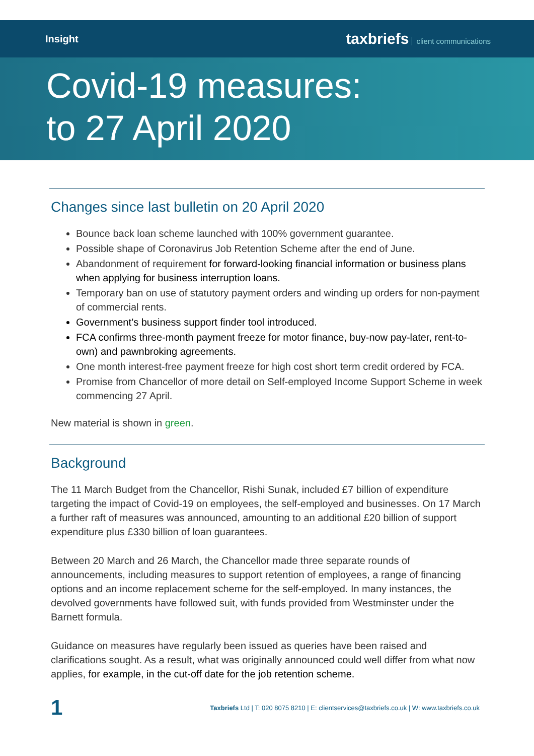Insight
taxbriefs client communications
Covid-19 measures:
to 27 April 2020
Changes since last bulletin on 20 April 2020
Bounce back loan scheme launched with 100% government guarantee.
Possible shape of Coronavirus Job Retention Scheme after the end of June.
Abandonment of requirement for forward-looking financial information or business plans when applying for business interruption loans.
Temporary ban on use of statutory payment orders and winding up orders for non-payment of commercial rents.
Government’s business support finder tool introduced.
FCA confirms three-month payment freeze for motor finance, buy-now pay-later, rent-to-own) and pawnbroking agreements.
One month interest-free payment freeze for high cost short term credit ordered by FCA.
Promise from Chancellor of more detail on Self-employed Income Support Scheme in week commencing 27 April.
New material is shown in green.
Background
The 11 March Budget from the Chancellor, Rishi Sunak, included £7 billion of expenditure targeting the impact of Covid-19 on employees, the self-employed and businesses. On 17 March a further raft of measures was announced, amounting to an additional £20 billion of support expenditure plus £330 billion of loan guarantees.
Between 20 March and 26 March, the Chancellor made three separate rounds of announcements, including measures to support retention of employees, a range of financing options and an income replacement scheme for the self-employed. In many instances, the devolved governments have followed suit, with funds provided from Westminster under the Barnett formula.
Guidance on measures have regularly been issued as queries have been raised and clarifications sought. As a result, what was originally announced could well differ from what now applies, for example, in the cut-off date for the job retention scheme.
1 Taxbriefs Ltd | T: 020 8075 8210 | E: clientservices@taxbriefs.co.uk | W: www.taxbriefs.co.uk